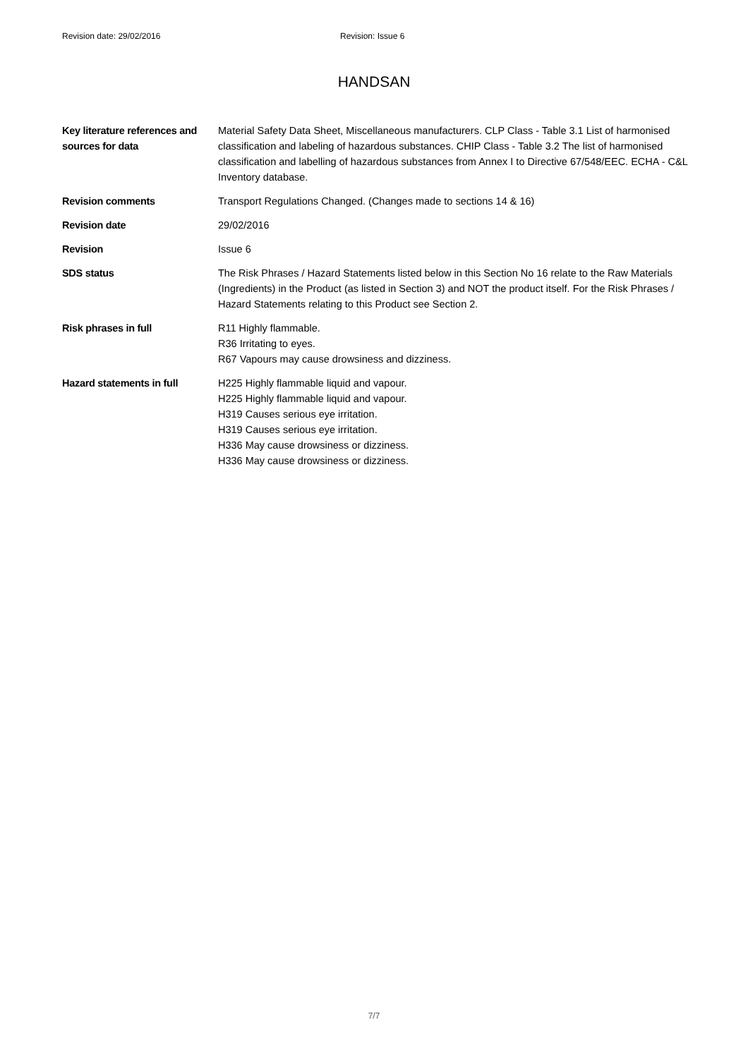Revision date: 29/02/2016 Revision: Issue 6
HANDSAN
Key literature references and sources for data
Material Safety Data Sheet, Miscellaneous manufacturers. CLP Class - Table 3.1 List of harmonised classification and labeling of hazardous substances. CHIP Class - Table 3.2 The list of harmonised classification and labelling of hazardous substances from Annex I to Directive 67/548/EEC. ECHA - C&L Inventory database.
Revision comments Transport Regulations Changed. (Changes made to sections 14 & 16)
Revision date 29/02/2016
Revision Issue 6
SDS status The Risk Phrases / Hazard Statements listed below in this Section No 16 relate to the Raw Materials (Ingredients) in the Product (as listed in Section 3) and NOT the product itself. For the Risk Phrases / Hazard Statements relating to this Product see Section 2.
Risk phrases in full R11 Highly flammable.
R36 Irritating to eyes.
R67 Vapours may cause drowsiness and dizziness.
Hazard statements in full H225 Highly flammable liquid and vapour.
H225 Highly flammable liquid and vapour.
H319 Causes serious eye irritation.
H319 Causes serious eye irritation.
H336 May cause drowsiness or dizziness.
H336 May cause drowsiness or dizziness.
7/7